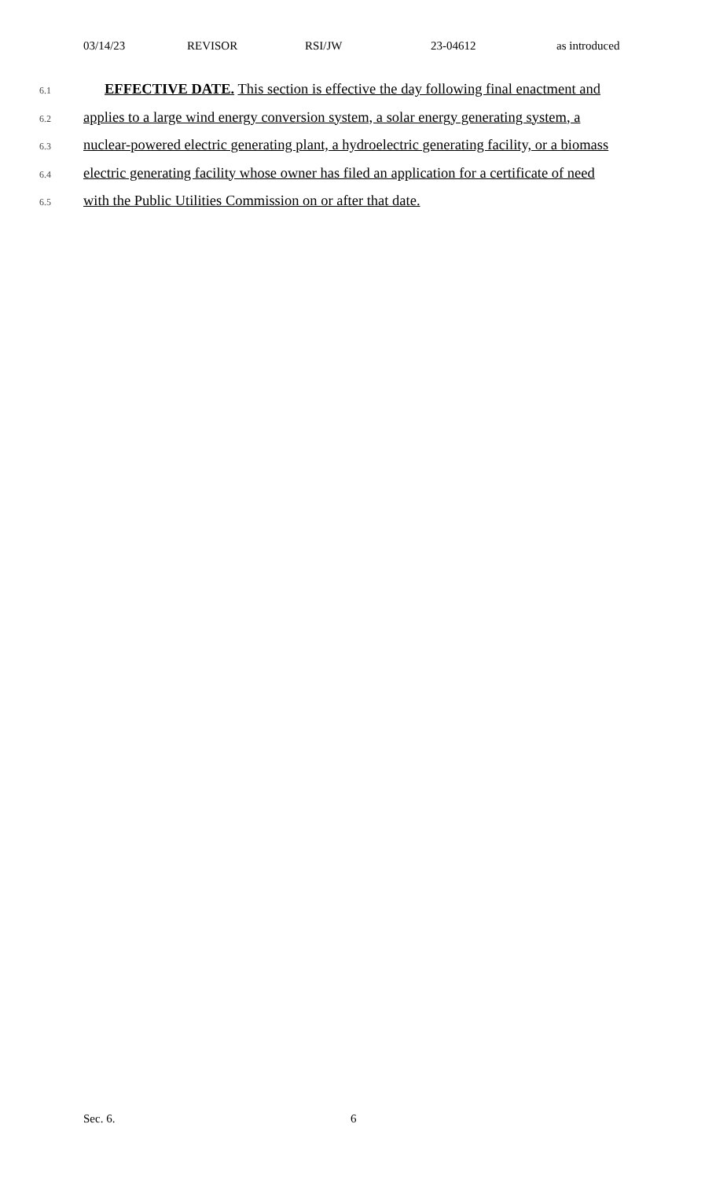03/14/23 REVISOR RSI/JW 23-04612 as introduced
6.1 EFFECTIVE DATE. This section is effective the day following final enactment and
6.2 applies to a large wind energy conversion system, a solar energy generating system, a
6.3 nuclear-powered electric generating plant, a hydroelectric generating facility, or a biomass
6.4 electric generating facility whose owner has filed an application for a certificate of need
6.5 with the Public Utilities Commission on or after that date.
Sec. 6. 6